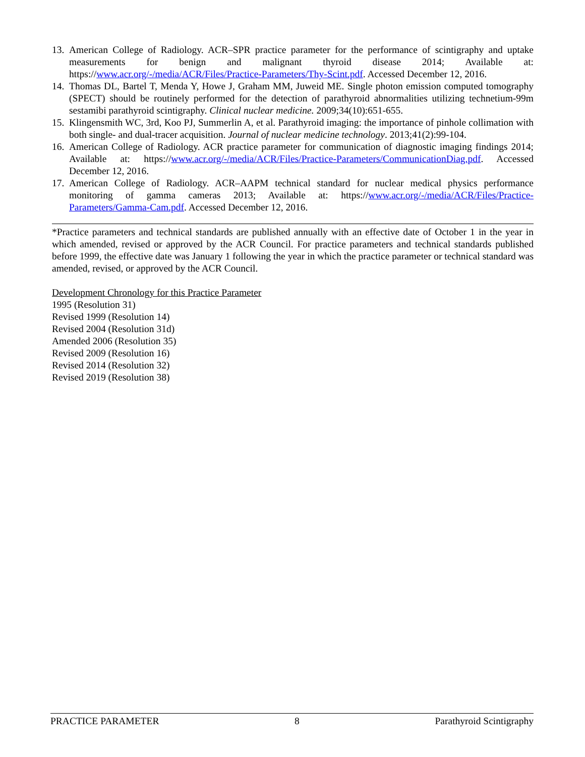13. American College of Radiology. ACR–SPR practice parameter for the performance of scintigraphy and uptake measurements for benign and malignant thyroid disease 2014; Available at: https://www.acr.org/-/media/ACR/Files/Practice-Parameters/Thy-Scint.pdf. Accessed December 12, 2016.
14. Thomas DL, Bartel T, Menda Y, Howe J, Graham MM, Juweid ME. Single photon emission computed tomography (SPECT) should be routinely performed for the detection of parathyroid abnormalities utilizing technetium-99m sestamibi parathyroid scintigraphy. Clinical nuclear medicine. 2009;34(10):651-655.
15. Klingensmith WC, 3rd, Koo PJ, Summerlin A, et al. Parathyroid imaging: the importance of pinhole collimation with both single- and dual-tracer acquisition. Journal of nuclear medicine technology. 2013;41(2):99-104.
16. American College of Radiology. ACR practice parameter for communication of diagnostic imaging findings 2014; Available at: https://www.acr.org/-/media/ACR/Files/Practice-Parameters/CommunicationDiag.pdf. Accessed December 12, 2016.
17. American College of Radiology. ACR–AAPM technical standard for nuclear medical physics performance monitoring of gamma cameras 2013; Available at: https://www.acr.org/-/media/ACR/Files/Practice-Parameters/Gamma-Cam.pdf. Accessed December 12, 2016.
*Practice parameters and technical standards are published annually with an effective date of October 1 in the year in which amended, revised or approved by the ACR Council. For practice parameters and technical standards published before 1999, the effective date was January 1 following the year in which the practice parameter or technical standard was amended, revised, or approved by the ACR Council.
Development Chronology for this Practice Parameter
1995 (Resolution 31)
Revised 1999 (Resolution 14)
Revised 2004 (Resolution 31d)
Amended 2006 (Resolution 35)
Revised 2009 (Resolution 16)
Revised 2014 (Resolution 32)
Revised 2019 (Resolution 38)
PRACTICE PARAMETER 8 Parathyroid Scintigraphy